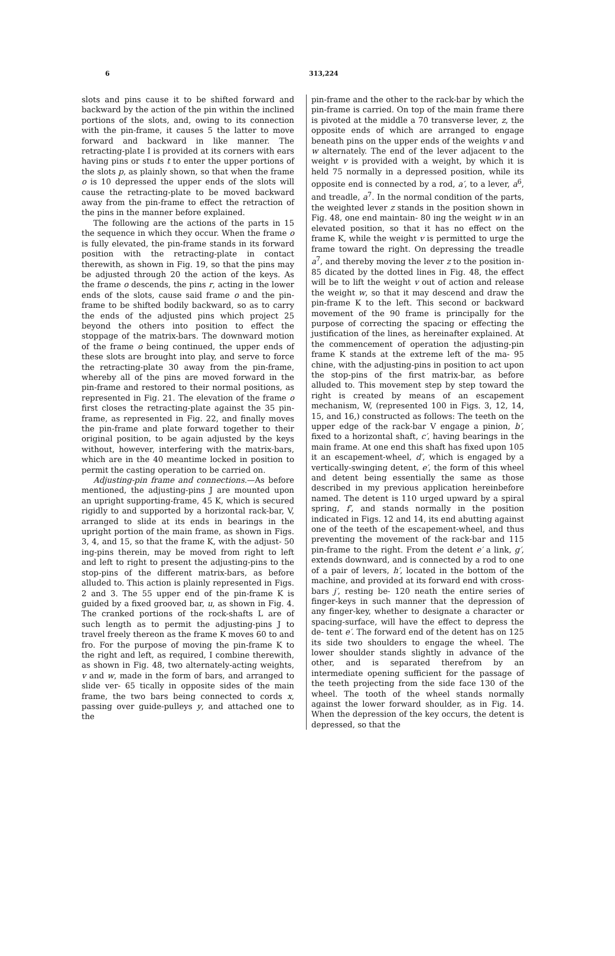6 313,224
slots and pins cause it to be shifted forward and backward by the action of the pin within the inclined portions of the slots, and, owing to its connection with the pin-frame, it causes 5 the latter to move forward and backward in like manner. The retracting-plate I is provided at its corners with ears having pins or studs t to enter the upper portions of the slots p, as plainly shown, so that when the frame o is 10 depressed the upper ends of the slots will cause the retracting-plate to be moved backward away from the pin-frame to effect the retraction of the pins in the manner before explained.
The following are the actions of the parts in 15 the sequence in which they occur. When the frame o is fully elevated, the pin-frame stands in its forward position with the retracting-plate in contact therewith, as shown in Fig. 19, so that the pins may be adjusted through 20 the action of the keys. As the frame o descends, the pins r, acting in the lower ends of the slots, cause said frame o and the pin-frame to be shifted bodily backward, so as to carry the ends of the adjusted pins which project 25 beyond the others into position to effect the stoppage of the matrix-bars. The downward motion of the frame o being continued, the upper ends of these slots are brought into play, and serve to force the retracting-plate 30 away from the pin-frame, whereby all of the pins are moved forward in the pin-frame and restored to their normal positions, as represented in Fig. 21. The elevation of the frame o first closes the retracting-plate against the 35 pin-frame, as represented in Fig. 22, and finally moves the pin-frame and plate forward together to their original position, to be again adjusted by the keys without, however, interfering with the matrix-bars, which are in the 40 meantime locked in position to permit the casting operation to be carried on.
Adjusting-pin frame and connections.—As before mentioned, the adjusting-pins J are mounted upon an upright supporting-frame, 45 K, which is secured rigidly to and supported by a horizontal rack-bar, V, arranged to slide at its ends in bearings in the upright portion of the main frame, as shown in Figs. 3, 4, and 15, so that the frame K, with the adjust- 50 ing-pins therein, may be moved from right to left and left to right to present the adjusting-pins to the stop-pins of the different matrix-bars, as before alluded to. This action is plainly represented in Figs. 2 and 3. The 55 upper end of the pin-frame K is guided by a fixed grooved bar, u, as shown in Fig. 4. The cranked portions of the rock-shafts L are of such length as to permit the adjusting-pins J to travel freely thereon as the frame K moves 60 to and fro. For the purpose of moving the pin-frame K to the right and left, as required, I combine therewith, as shown in Fig. 48, two alternately-acting weights, v and w, made in the form of bars, and arranged to slide ver- 65 tically in opposite sides of the main frame, the two bars being connected to cords x, passing over guide-pulleys y, and attached one to the
pin-frame and the other to the rack-bar by which the pin-frame is carried. On top of the main frame there is pivoted at the middle a 70 transverse lever, z, the opposite ends of which are arranged to engage beneath pins on the upper ends of the weights v and w alternately. The end of the lever adjacent to the weight v is provided with a weight, by which it is held 75 normally in a depressed position, while its opposite end is connected by a rod, a′, to a lever, a<sup>6</sup>, and treadle, a<sup>7</sup>. In the normal condition of the parts, the weighted lever z stands in the position shown in Fig. 48, one end maintain- 80 ing the weight w in an elevated position, so that it has no effect on the frame K, while the weight v is permitted to urge the frame toward the right. On depressing the treadle a<sup>7</sup>, and thereby moving the lever z to the position in- 85 dicated by the dotted lines in Fig. 48, the effect will be to lift the weight v out of action and release the weight w, so that it may descend and draw the pin-frame K to the left. This second or backward movement of the 90 frame is principally for the purpose of correcting the spacing or effecting the justification of the lines, as hereinafter explained. At the commencement of operation the adjusting-pin frame K stands at the extreme left of the ma- 95 chine, with the adjusting-pins in position to act upon the stop-pins of the first matrix-bar, as before alluded to. This movement step by step toward the right is created by means of an escapement mechanism, W, (represented 100 in Figs. 3, 12, 14, 15, and 16,) constructed as follows: The teeth on the upper edge of the rack-bar V engage a pinion, b′, fixed to a horizontal shaft, c′, having bearings in the main frame. At one end this shaft has fixed upon 105 it an escapement-wheel, d′, which is engaged by a vertically-swinging detent, e′, the form of this wheel and detent being essentially the same as those described in my previous application hereinbefore named. The detent is 110 urged upward by a spiral spring, f′, and stands normally in the position indicated in Figs. 12 and 14, its end abutting against one of the teeth of the escapement-wheel, and thus preventing the movement of the rack-bar and 115 pin-frame to the right. From the detent e′ a link, g′, extends downward, and is connected by a rod to one of a pair of levers, h′, located in the bottom of the machine, and provided at its forward end with cross-bars j′, resting be- 120 neath the entire series of finger-keys in such manner that the depression of any finger-key, whether to designate a character or spacing-surface, will have the effect to depress the de- tent e′. The forward end of the detent has on 125 its side two shoulders to engage the wheel. The lower shoulder stands slightly in advance of the other, and is separated therefrom by an intermediate opening sufficient for the passage of the teeth projecting from the side face 130 of the wheel. The tooth of the wheel stands normally against the lower forward shoulder, as in Fig. 14. When the depression of the key occurs, the detent is depressed, so that the